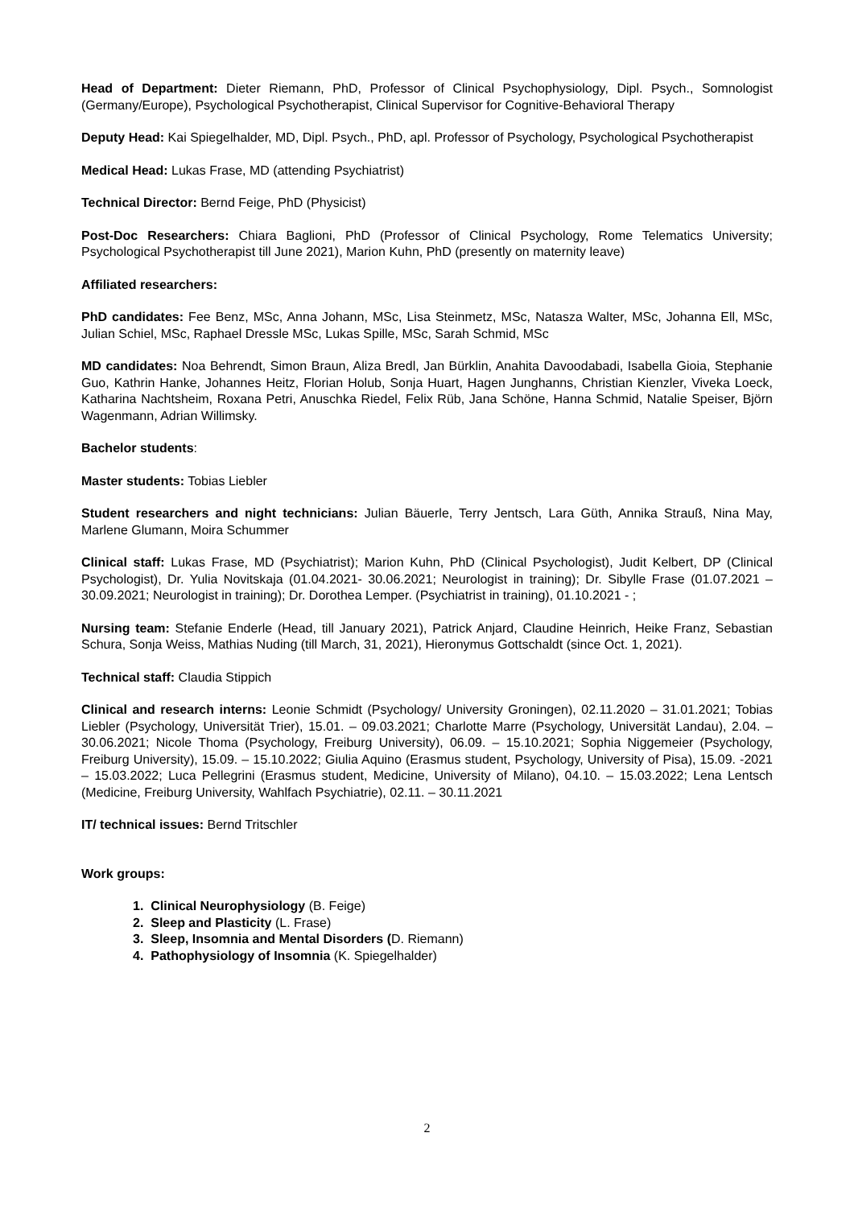Head of Department: Dieter Riemann, PhD, Professor of Clinical Psychophysiology, Dipl. Psych., Somnologist (Germany/Europe), Psychological Psychotherapist, Clinical Supervisor for Cognitive-Behavioral Therapy
Deputy Head: Kai Spiegelhalder, MD, Dipl. Psych., PhD, apl. Professor of Psychology, Psychological Psychotherapist
Medical Head: Lukas Frase, MD (attending Psychiatrist)
Technical Director: Bernd Feige, PhD (Physicist)
Post-Doc Researchers: Chiara Baglioni, PhD (Professor of Clinical Psychology, Rome Telematics University; Psychological Psychotherapist till June 2021), Marion Kuhn, PhD (presently on maternity leave)
Affiliated researchers:
PhD candidates: Fee Benz, MSc, Anna Johann, MSc, Lisa Steinmetz, MSc, Natasza Walter, MSc, Johanna Ell, MSc, Julian Schiel, MSc, Raphael Dressle MSc, Lukas Spille, MSc, Sarah Schmid, MSc
MD candidates: Noa Behrendt, Simon Braun, Aliza Bredl, Jan Bürklin, Anahita Davoodabadi, Isabella Gioia, Stephanie Guo, Kathrin Hanke, Johannes Heitz, Florian Holub, Sonja Huart, Hagen Junghanns, Christian Kienzler, Viveka Loeck, Katharina Nachtsheim, Roxana Petri, Anuschka Riedel, Felix Rüb, Jana Schöne, Hanna Schmid, Natalie Speiser, Björn Wagenmann, Adrian Willimsky.
Bachelor students:
Master students: Tobias Liebler
Student researchers and night technicians: Julian Bäuerle, Terry Jentsch, Lara Güth, Annika Strauß, Nina May, Marlene Glumann, Moira Schummer
Clinical staff: Lukas Frase, MD (Psychiatrist); Marion Kuhn, PhD (Clinical Psychologist), Judit Kelbert, DP (Clinical Psychologist), Dr. Yulia Novitskaja (01.04.2021- 30.06.2021; Neurologist in training); Dr. Sibylle Frase (01.07.2021 – 30.09.2021; Neurologist in training); Dr. Dorothea Lemper. (Psychiatrist in training), 01.10.2021 - ;
Nursing team: Stefanie Enderle (Head, till January 2021), Patrick Anjard, Claudine Heinrich, Heike Franz, Sebastian Schura, Sonja Weiss, Mathias Nuding (till March, 31, 2021), Hieronymus Gottschaldt (since Oct. 1, 2021).
Technical staff: Claudia Stippich
Clinical and research interns: Leonie Schmidt (Psychology/ University Groningen), 02.11.2020 – 31.01.2021; Tobias Liebler (Psychology, Universität Trier), 15.01. – 09.03.2021; Charlotte Marre (Psychology, Universität Landau), 2.04. – 30.06.2021; Nicole Thoma (Psychology, Freiburg University), 06.09. – 15.10.2021; Sophia Niggemeier (Psychology, Freiburg University), 15.09. – 15.10.2022; Giulia Aquino (Erasmus student, Psychology, University of Pisa), 15.09. -2021 – 15.03.2022; Luca Pellegrini (Erasmus student, Medicine, University of Milano), 04.10. – 15.03.2022; Lena Lentsch (Medicine, Freiburg University, Wahlfach Psychiatrie), 02.11. – 30.11.2021
IT/ technical issues: Bernd Tritschler
Work groups:
1. Clinical Neurophysiology (B. Feige)
2. Sleep and Plasticity (L. Frase)
3. Sleep, Insomnia and Mental Disorders (D. Riemann)
4. Pathophysiology of Insomnia (K. Spiegelhalder)
2